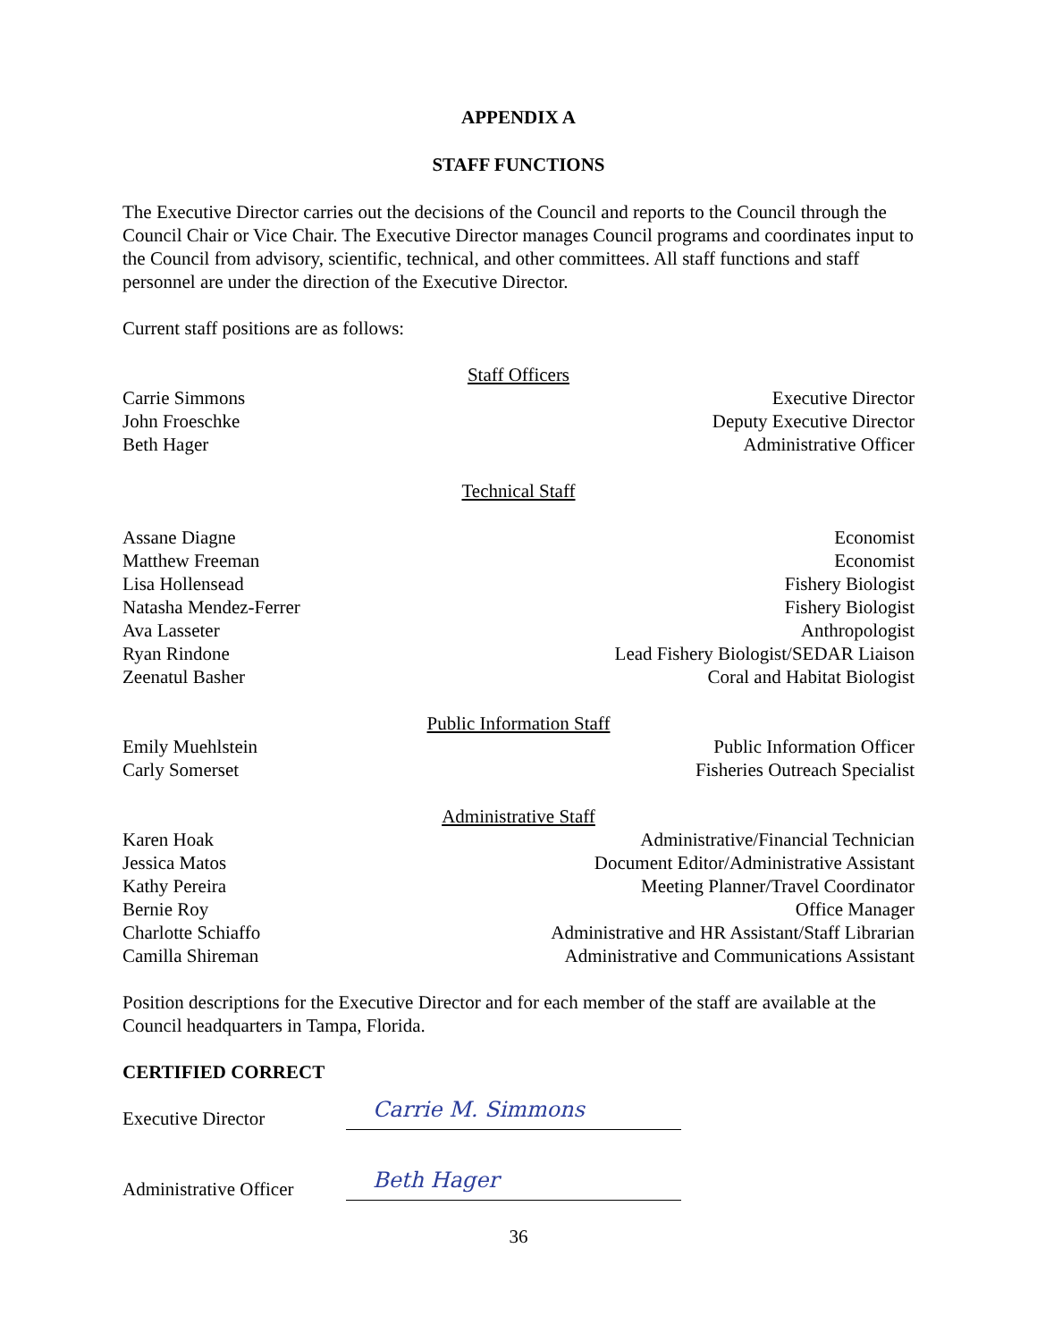APPENDIX A
STAFF FUNCTIONS
The Executive Director carries out the decisions of the Council and reports to the Council through the Council Chair or Vice Chair. The Executive Director manages Council programs and coordinates input to the Council from advisory, scientific, technical, and other committees. All staff functions and staff personnel are under the direction of the Executive Director.
Current staff positions are as follows:
Staff Officers
Carrie Simmons Executive Director
John Froeschke Deputy Executive Director
Beth Hager Administrative Officer
Technical Staff
Assane Diagne Economist
Matthew Freeman Economist
Lisa Hollensead Fishery Biologist
Natasha Mendez-Ferrer Fishery Biologist
Ava Lasseter Anthropologist
Ryan Rindone Lead Fishery Biologist/SEDAR Liaison
Zeenatul Basher Coral and Habitat Biologist
Public Information Staff
Emily Muehlstein Public Information Officer
Carly Somerset Fisheries Outreach Specialist
Administrative Staff
Karen Hoak Administrative/Financial Technician
Jessica Matos Document Editor/Administrative Assistant
Kathy Pereira Meeting Planner/Travel Coordinator
Bernie Roy Office Manager
Charlotte Schiaffo Administrative and HR Assistant/Staff Librarian
Camilla Shireman Administrative and Communications Assistant
Position descriptions for the Executive Director and for each member of the staff are available at the Council headquarters in Tampa, Florida.
CERTIFIED CORRECT
Executive Director Carrie M. Simmons
Administrative Officer Beth Hager
36